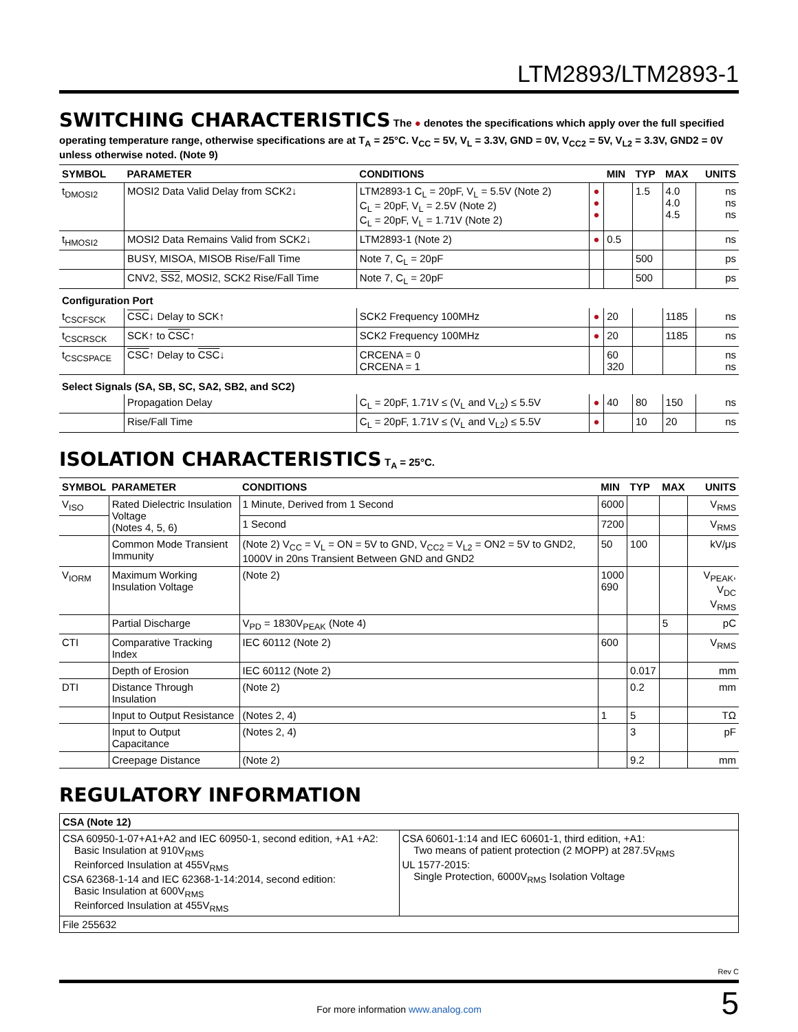LTM2893/LTM2893-1
SWITCHING CHARACTERISTICS
The ● denotes the specifications which apply over the full specified operating temperature range, otherwise specifications are at T<sub>A</sub> = 25°C. V<sub>CC</sub> = 5V, V<sub>L</sub> = 3.3V, GND = 0V, V<sub>CC2</sub> = 5V, V<sub>L2</sub> = 3.3V, GND2 = 0V unless otherwise noted. (Note 9)
| SYMBOL | PARAMETER | CONDITIONS | | MIN | TYP | MAX | UNITS |
| --- | --- | --- | --- | --- | --- | --- | --- |
| t<sub>DMOSI2</sub> | MOSI2 Data Valid Delay from SCK2↓ | LTM2893-1 C<sub>L</sub> = 20pF, V<sub>L</sub> = 5.5V (Note 2) C<sub>L</sub> = 20pF, V<sub>L</sub> = 2.5V (Note 2) C<sub>L</sub> = 20pF, V<sub>L</sub> = 1.71V (Note 2) | ● ● ● | | 1.5 | 4.0 4.0 4.5 | ns ns ns |
| t<sub>HMOSI2</sub> | MOSI2 Data Remains Valid from SCK2↓ | LTM2893-1 (Note 2) | ● | 0.5 | | | ns |
| | BUSY, MISOA, MISOB Rise/Fall Time | Note 7, C<sub>L</sub> = 20pF | | | 500 | | ps |
| | CNV2, SS2 , MOSI2, SCK2 Rise/Fall Time | Note 7, C<sub>L</sub> = 20pF | | | 500 | | ps |
| Configuration Port | | | | | | | |
| t<sub>CSCFSCK</sub> | CSC ↓ Delay to SCK↑ | SCK2 Frequency 100MHz | ● | 20 | | 1185 | ns |
| t<sub>CSCRSCK</sub> | SCK↑ to CSC ↑ | SCK2 Frequency 100MHz | ● | 20 | | 1185 | ns |
| t<sub>CSCSPACE</sub> | CSC ↑ Delay to CSC ↓ | CRCENA = 0 CRCENA = 1 | | 60 320 | | | ns ns |
| Select Signals (SA, SB, SC, SA2, SB2, and SC2) | | | | | | | |
| | Propagation Delay | C<sub>L</sub> = 20pF, 1.71V ≤ (V<sub>L</sub> and V<sub>L2</sub>) ≤ 5.5V | ● | 40 | 80 | 150 | ns |
| | Rise/Fall Time | C<sub>L</sub> = 20pF, 1.71V ≤ (V<sub>L</sub> and V<sub>L2</sub>) ≤ 5.5V | ● | | 10 | 20 | ns |
ISOLATION CHARACTERISTICS
T<sub>A</sub> = 25°C.
| SYMBOL | PARAMETER | CONDITIONS | MIN | TYP | MAX | UNITS |
| --- | --- | --- | --- | --- | --- | --- |
| V<sub>ISO</sub> | Rated Dielectric Insulation Voltage (Notes 4, 5, 6) | 1 Minute, Derived from 1 Second | 6000 | | | V<sub>RMS</sub> |
| | | 1 Second | 7200 | | | V<sub>RMS</sub> |
| | Common Mode Transient Immunity | (Note 2) V<sub>CC</sub> = V<sub>L</sub> = ON = 5V to GND, V<sub>CC2</sub> = V<sub>L2</sub> = ON2 = 5V to GND2, 1000V in 20ns Transient Between GND and GND2 | 50 | 100 | | kV/μs |
| V<sub>IORM</sub> | Maximum Working Insulation Voltage | (Note 2) | 1000 690 | | | V<sub>PEAK</sub>, V<sub>DC</sub> V<sub>RMS</sub> |
| | Partial Discharge | V<sub>PD</sub> = 1830V<sub>PEAK</sub> (Note 4) | | | 5 | pC |
| CTI | Comparative Tracking Index | IEC 60112 (Note 2) | 600 | | | V<sub>RMS</sub> |
| | Depth of Erosion | IEC 60112 (Note 2) | | 0.017 | | mm |
| DTI | Distance Through Insulation | (Note 2) | | 0.2 | | mm |
| | Input to Output Resistance | (Notes 2, 4) | 1 | 5 | | TΩ |
| | Input to Output Capacitance | (Notes 2, 4) | | 3 | | pF |
| | Creepage Distance | (Note 2) | | 9.2 | | mm |
REGULATORY INFORMATION
| CSA (Note 12) | |
| CSA 60950-1-07+A1+A2 and IEC 60950-1, second edition, +A1 +A2: Basic Insulation at 910V<sub>RMS</sub> Reinforced Insulation at 455V<sub>RMS</sub> CSA 62368-1-14 and IEC 62368-1-14:2014, second edition: Basic Insulation at 600V<sub>RMS</sub> Reinforced Insulation at 455V<sub>RMS</sub> | CSA 60601-1:14 and IEC 60601-1, third edition, +A1: Two means of patient protection (2 MOPP) at 287.5V<sub>RMS</sub> UL 1577-2015: Single Protection, 6000V<sub>RMS</sub> Isolation Voltage |
| File 255632 | |
Rev C
For more information www.analog.com
5